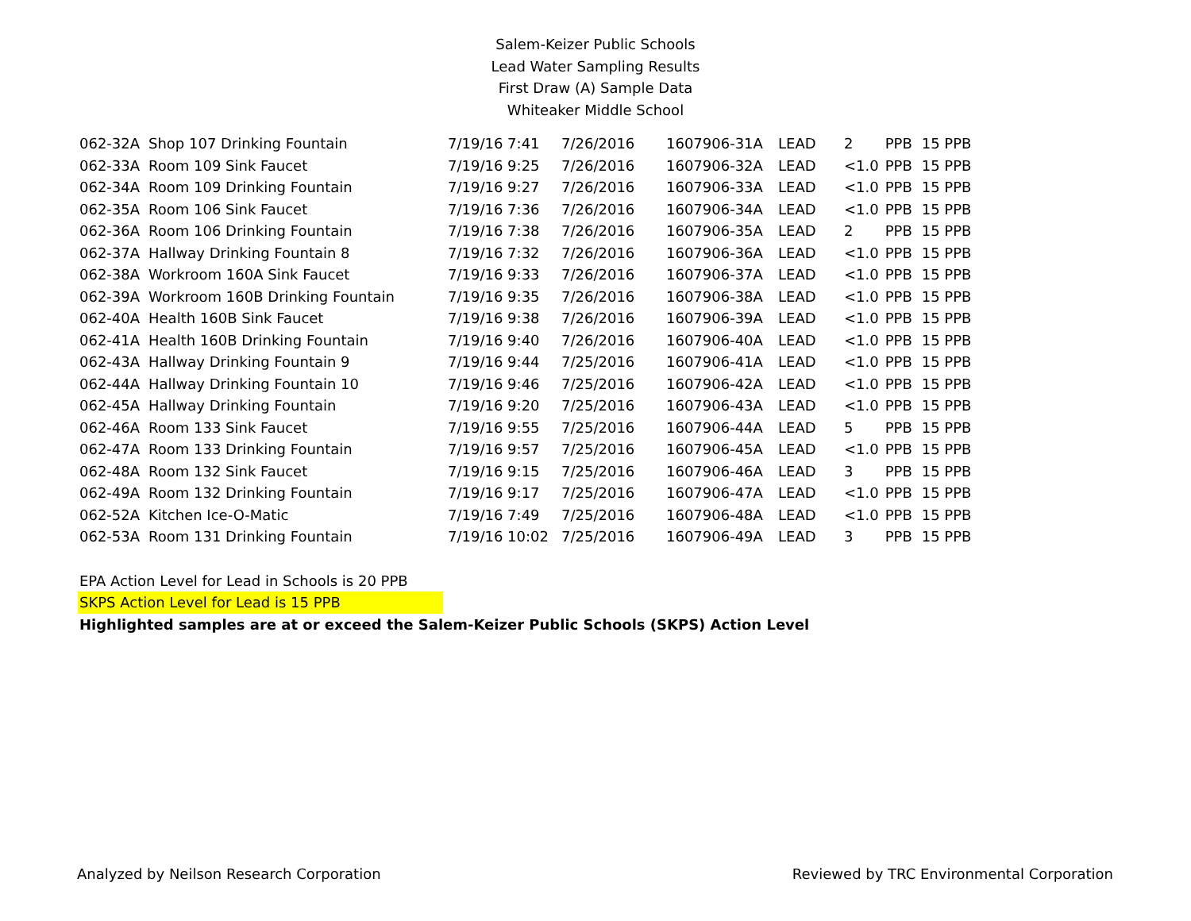Salem-Keizer Public Schools
Lead Water Sampling Results
First Draw (A) Sample Data
Whiteaker Middle School
| 062-32A | Shop 107 Drinking Fountain | 7/19/16 7:41 | 7/26/2016 | 1607906-31A | LEAD | 2 | PPB | 15 PPB |
| 062-33A | Room 109 Sink Faucet | 7/19/16 9:25 | 7/26/2016 | 1607906-32A | LEAD | <1.0 | PPB | 15 PPB |
| 062-34A | Room 109 Drinking Fountain | 7/19/16 9:27 | 7/26/2016 | 1607906-33A | LEAD | <1.0 | PPB | 15 PPB |
| 062-35A | Room 106 Sink Faucet | 7/19/16 7:36 | 7/26/2016 | 1607906-34A | LEAD | <1.0 | PPB | 15 PPB |
| 062-36A | Room 106 Drinking Fountain | 7/19/16 7:38 | 7/26/2016 | 1607906-35A | LEAD | 2 | PPB | 15 PPB |
| 062-37A | Hallway Drinking Fountain 8 | 7/19/16 7:32 | 7/26/2016 | 1607906-36A | LEAD | <1.0 | PPB | 15 PPB |
| 062-38A | Workroom 160A Sink Faucet | 7/19/16 9:33 | 7/26/2016 | 1607906-37A | LEAD | <1.0 | PPB | 15 PPB |
| 062-39A | Workroom 160B Drinking Fountain | 7/19/16 9:35 | 7/26/2016 | 1607906-38A | LEAD | <1.0 | PPB | 15 PPB |
| 062-40A | Health 160B Sink Faucet | 7/19/16 9:38 | 7/26/2016 | 1607906-39A | LEAD | <1.0 | PPB | 15 PPB |
| 062-41A | Health 160B Drinking Fountain | 7/19/16 9:40 | 7/26/2016 | 1607906-40A | LEAD | <1.0 | PPB | 15 PPB |
| 062-43A | Hallway Drinking Fountain 9 | 7/19/16 9:44 | 7/25/2016 | 1607906-41A | LEAD | <1.0 | PPB | 15 PPB |
| 062-44A | Hallway Drinking Fountain 10 | 7/19/16 9:46 | 7/25/2016 | 1607906-42A | LEAD | <1.0 | PPB | 15 PPB |
| 062-45A | Hallway Drinking Fountain | 7/19/16 9:20 | 7/25/2016 | 1607906-43A | LEAD | <1.0 | PPB | 15 PPB |
| 062-46A | Room 133 Sink Faucet | 7/19/16 9:55 | 7/25/2016 | 1607906-44A | LEAD | 5 | PPB | 15 PPB |
| 062-47A | Room 133 Drinking Fountain | 7/19/16 9:57 | 7/25/2016 | 1607906-45A | LEAD | <1.0 | PPB | 15 PPB |
| 062-48A | Room 132 Sink Faucet | 7/19/16 9:15 | 7/25/2016 | 1607906-46A | LEAD | 3 | PPB | 15 PPB |
| 062-49A | Room 132 Drinking Fountain | 7/19/16 9:17 | 7/25/2016 | 1607906-47A | LEAD | <1.0 | PPB | 15 PPB |
| 062-52A | Kitchen Ice-O-Matic | 7/19/16 7:49 | 7/25/2016 | 1607906-48A | LEAD | <1.0 | PPB | 15 PPB |
| 062-53A | Room 131 Drinking Fountain | 7/19/16 10:02 | 7/25/2016 | 1607906-49A | LEAD | 3 | PPB | 15 PPB |
EPA Action Level for Lead in Schools is 20 PPB
SKPS Action Level for Lead is 15 PPB
Highlighted samples are at or exceed the Salem-Keizer Public Schools (SKPS) Action Level
Analyzed by Neilson Research Corporation Reviewed by TRC Environmental Corporation